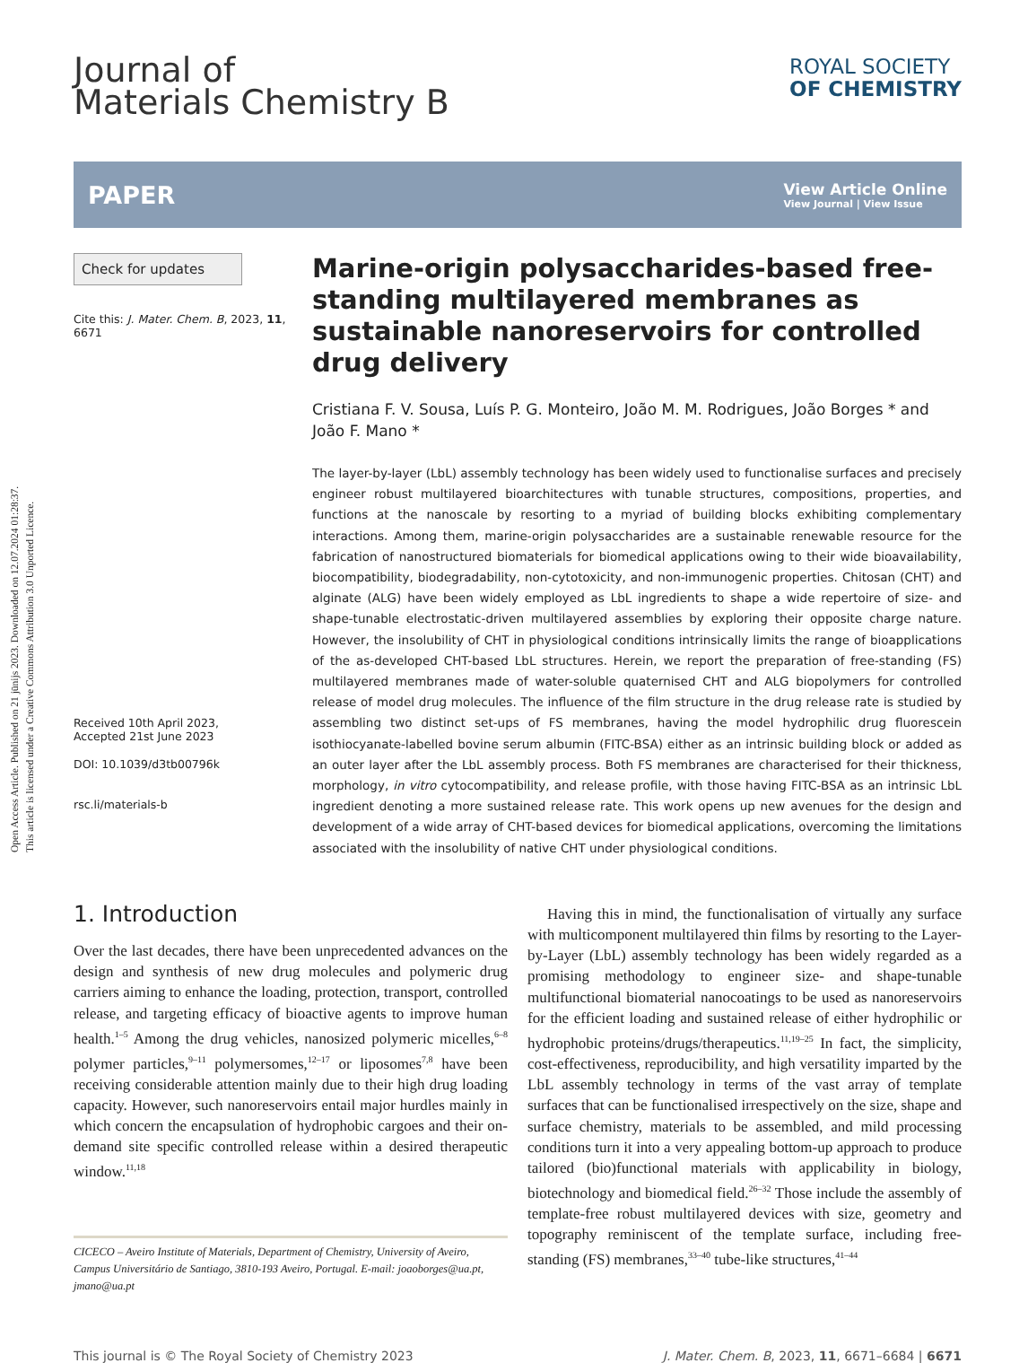Open Access Article. Published on 21 jūnijs 2023. Downloaded on 12.07.2024 01:28:37.
This article is licensed under a Creative Commons Attribution 3.0 Unported Licence.
Journal of
Materials Chemistry B
ROYAL SOCIETY
OF CHEMISTRY
PAPER View Article Online
View Journal | View Issue
Check for updates
Cite this: J. Mater. Chem. B, 2023, 11, 6671
Received 10th April 2023,
Accepted 21st June 2023
DOI: 10.1039/d3tb00796k
rsc.li/materials-b
Marine-origin polysaccharides-based free-standing multilayered membranes as sustainable nanoreservoirs for controlled drug delivery
Cristiana F. V. Sousa, Luís P. G. Monteiro, João M. M. Rodrigues, João Borges * and João F. Mano *
The layer-by-layer (LbL) assembly technology has been widely used to functionalise surfaces and precisely engineer robust multilayered bioarchitectures with tunable structures, compositions, properties, and functions at the nanoscale by resorting to a myriad of building blocks exhibiting complementary interactions. Among them, marine-origin polysaccharides are a sustainable renewable resource for the fabrication of nanostructured biomaterials for biomedical applications owing to their wide bioavailability, biocompatibility, biodegradability, non-cytotoxicity, and non-immunogenic properties. Chitosan (CHT) and alginate (ALG) have been widely employed as LbL ingredients to shape a wide repertoire of size- and shape-tunable electrostatic-driven multilayered assemblies by exploring their opposite charge nature. However, the insolubility of CHT in physiological conditions intrinsically limits the range of bioapplications of the as-developed CHT-based LbL structures. Herein, we report the preparation of free-standing (FS) multilayered membranes made of water-soluble quaternised CHT and ALG biopolymers for controlled release of model drug molecules. The influence of the film structure in the drug release rate is studied by assembling two distinct set-ups of FS membranes, having the model hydrophilic drug fluorescein isothiocyanate-labelled bovine serum albumin (FITC-BSA) either as an intrinsic building block or added as an outer layer after the LbL assembly process. Both FS membranes are characterised for their thickness, morphology, in vitro cytocompatibility, and release profile, with those having FITC-BSA as an intrinsic LbL ingredient denoting a more sustained release rate. This work opens up new avenues for the design and development of a wide array of CHT-based devices for biomedical applications, overcoming the limitations associated with the insolubility of native CHT under physiological conditions.
1. Introduction
Over the last decades, there have been unprecedented advances on the design and synthesis of new drug molecules and polymeric drug carriers aiming to enhance the loading, protection, transport, controlled release, and targeting efficacy of bioactive agents to improve human health.<sup>1–5</sup> Among the drug vehicles, nanosized polymeric micelles,<sup>6–8</sup> polymer particles,<sup>9–11</sup> polymersomes,<sup>12–17</sup> or liposomes<sup>7,8</sup> have been receiving considerable attention mainly due to their high drug loading capacity. However, such nanoreservoirs entail major hurdles mainly in which concern the encapsulation of hydrophobic cargoes and their on-demand site specific controlled release within a desired therapeutic window.<sup>11,18</sup>
CICECO – Aveiro Institute of Materials, Department of Chemistry, University of Aveiro, Campus Universitário de Santiago, 3810-193 Aveiro, Portugal. E-mail: joaoborges@ua.pt, jmano@ua.pt
Having this in mind, the functionalisation of virtually any surface with multicomponent multilayered thin films by resorting to the Layer-by-Layer (LbL) assembly technology has been widely regarded as a promising methodology to engineer size- and shape-tunable multifunctional biomaterial nanocoatings to be used as nanoreservoirs for the efficient loading and sustained release of either hydrophilic or hydrophobic proteins/drugs/therapeutics.<sup>11,19–25</sup> In fact, the simplicity, cost-effectiveness, reproducibility, and high versatility imparted by the LbL assembly technology in terms of the vast array of template surfaces that can be functionalised irrespectively on the size, shape and surface chemistry, materials to be assembled, and mild processing conditions turn it into a very appealing bottom-up approach to produce tailored (bio)functional materials with applicability in biology, biotechnology and biomedical field.<sup>26–32</sup> Those include the assembly of template-free robust multilayered devices with size, geometry and topography reminiscent of the template surface, including free-standing (FS) membranes,<sup>33–40</sup> tube-like structures,<sup>41–44</sup>
This journal is © The Royal Society of Chemistry 2023 J. Mater. Chem. B, 2023, 11, 6671–6684 | 6671